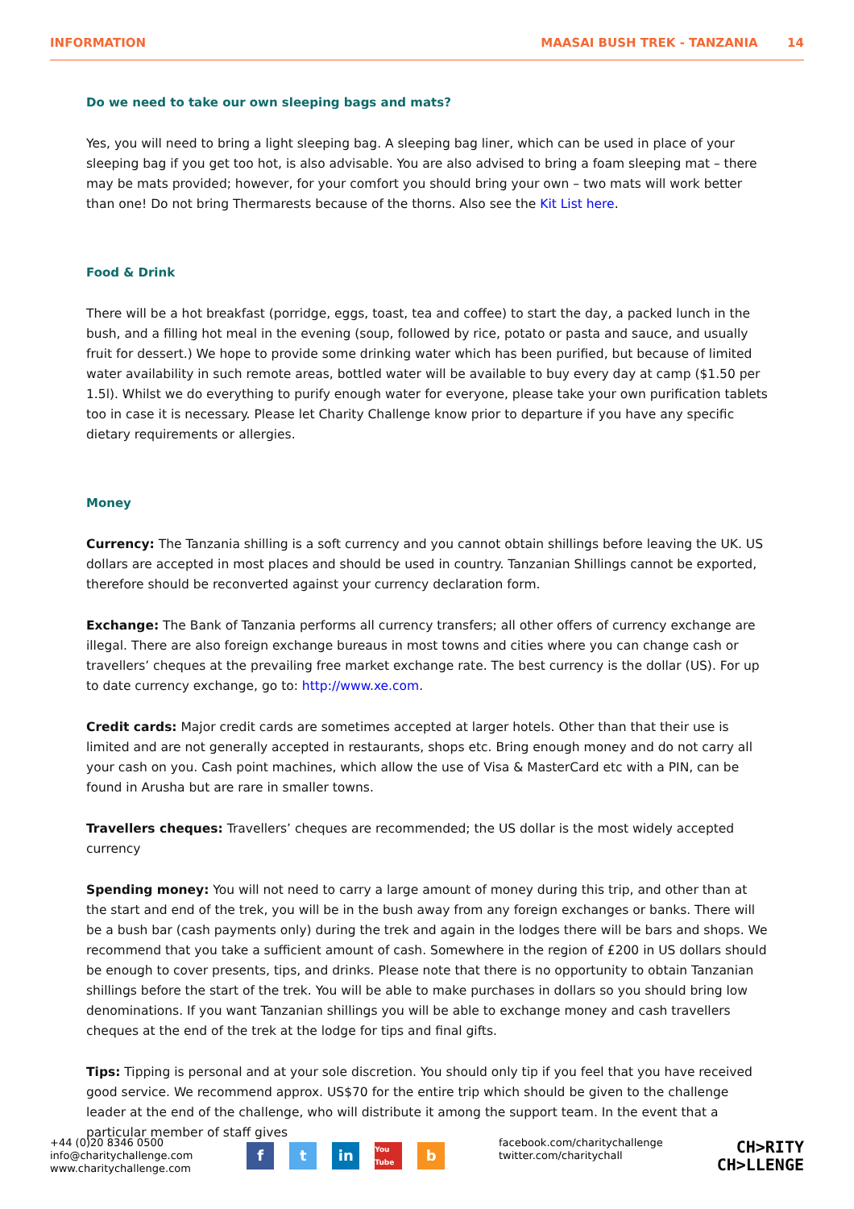INFORMATION MAASAI BUSH TREK - TANZANIA 14
Do we need to take our own sleeping bags and mats?
Yes, you will need to bring a light sleeping bag. A sleeping bag liner, which can be used in place of your sleeping bag if you get too hot, is also advisable. You are also advised to bring a foam sleeping mat – there may be mats provided; however, for your comfort you should bring your own – two mats will work better than one! Do not bring Thermarests because of the thorns. Also see the Kit List here.
Food & Drink
There will be a hot breakfast (porridge, eggs, toast, tea and coffee) to start the day, a packed lunch in the bush, and a filling hot meal in the evening (soup, followed by rice, potato or pasta and sauce, and usually fruit for dessert.) We hope to provide some drinking water which has been purified, but because of limited water availability in such remote areas, bottled water will be available to buy every day at camp ($1.50 per 1.5l). Whilst we do everything to purify enough water for everyone, please take your own purification tablets too in case it is necessary. Please let Charity Challenge know prior to departure if you have any specific dietary requirements or allergies.
Money
Currency: The Tanzania shilling is a soft currency and you cannot obtain shillings before leaving the UK. US dollars are accepted in most places and should be used in country. Tanzanian Shillings cannot be exported, therefore should be reconverted against your currency declaration form.
Exchange: The Bank of Tanzania performs all currency transfers; all other offers of currency exchange are illegal. There are also foreign exchange bureaus in most towns and cities where you can change cash or travellers’ cheques at the prevailing free market exchange rate. The best currency is the dollar (US). For up to date currency exchange, go to: http://www.xe.com.
Credit cards: Major credit cards are sometimes accepted at larger hotels. Other than that their use is limited and are not generally accepted in restaurants, shops etc. Bring enough money and do not carry all your cash on you. Cash point machines, which allow the use of Visa & MasterCard etc with a PIN, can be found in Arusha but are rare in smaller towns.
Travellers cheques: Travellers’ cheques are recommended; the US dollar is the most widely accepted currency
Spending money: You will not need to carry a large amount of money during this trip, and other than at the start and end of the trek, you will be in the bush away from any foreign exchanges or banks. There will be a bush bar (cash payments only) during the trek and again in the lodges there will be bars and shops. We recommend that you take a sufficient amount of cash. Somewhere in the region of £200 in US dollars should be enough to cover presents, tips, and drinks. Please note that there is no opportunity to obtain Tanzanian shillings before the start of the trek. You will be able to make purchases in dollars so you should bring low denominations. If you want Tanzanian shillings you will be able to exchange money and cash travellers cheques at the end of the trek at the lodge for tips and final gifts.
Tips: Tipping is personal and at your sole discretion. You should only tip if you feel that you have received good service. We recommend approx. US$70 for the entire trip which should be given to the challenge leader at the end of the challenge, who will distribute it among the support team. In the event that a particular member of staff gives
+44 (0)20 8346 0500
info@charitychallenge.com
www.charitychallenge.com
ft in You Tube b
facebook.com/charitychallenge
twitter.com/charitychall
CH>RITY
CH>LLENGE